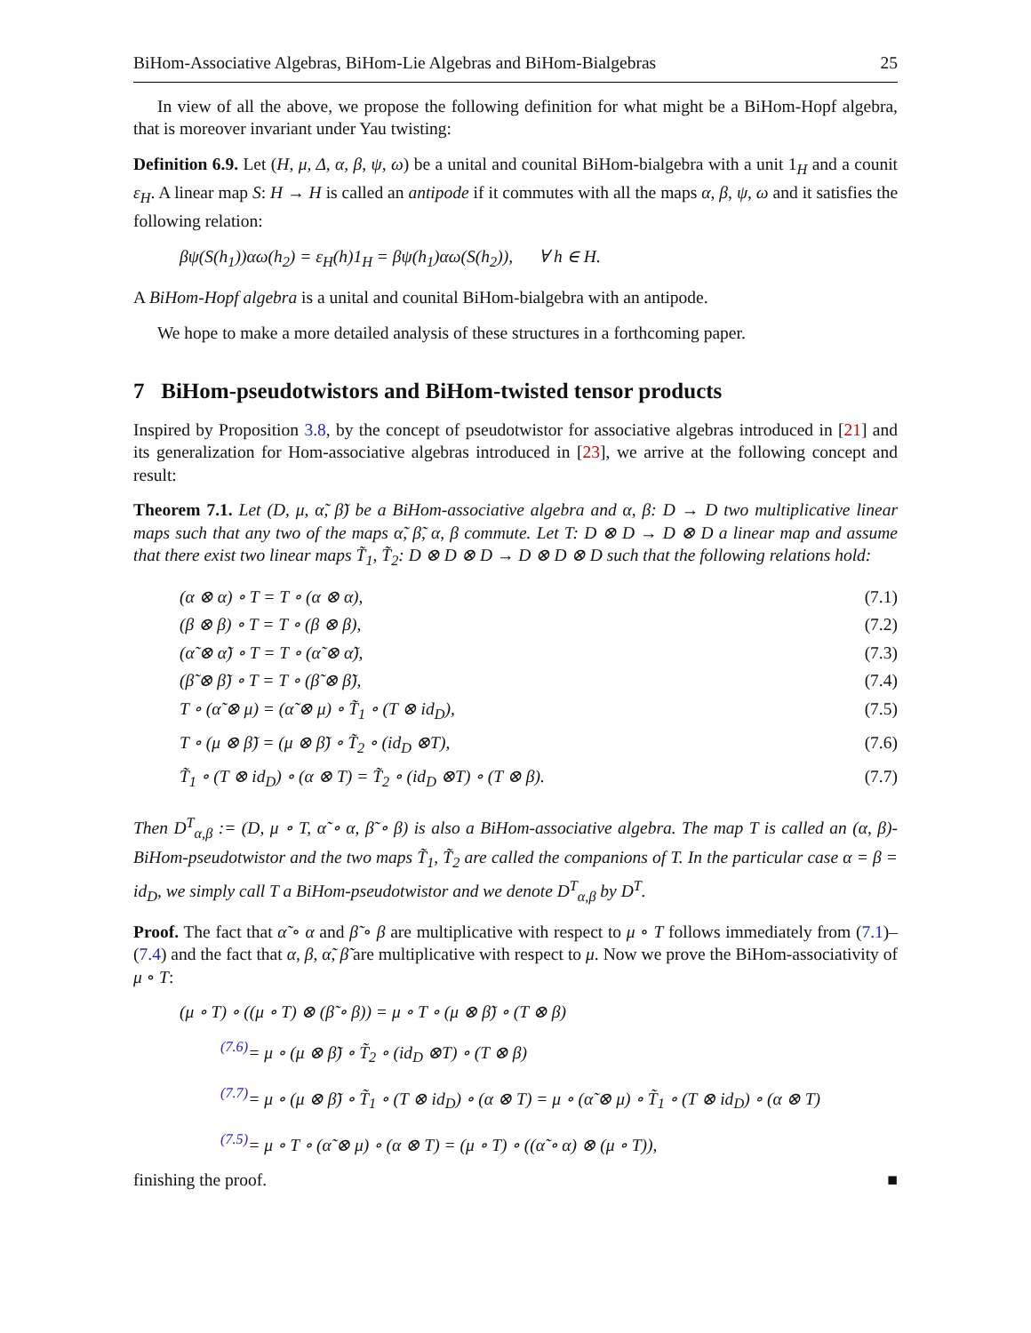BiHom-Associative Algebras, BiHom-Lie Algebras and BiHom-Bialgebras 25
In view of all the above, we propose the following definition for what might be a BiHom-Hopf algebra, that is moreover invariant under Yau twisting:
Definition 6.9. Let (H, μ, Δ, α, β, ψ, ω) be a unital and counital BiHom-bialgebra with a unit 1<sub>H</sub> and a counit ε<sub>H</sub>. A linear map S: H → H is called an antipode if it commutes with all the maps α, β, ψ, ω and it satisfies the following relation:
βψ(S(h<sub>1</sub>))αω(h<sub>2</sub>) = ε<sub>H</sub>(h)1<sub>H</sub> = βψ(h<sub>1</sub>)αω(S(h<sub>2</sub>)), ∀ h ∈ H.
A BiHom-Hopf algebra is a unital and counital BiHom-bialgebra with an antipode.
We hope to make a more detailed analysis of these structures in a forthcoming paper.
7 BiHom-pseudotwistors and BiHom-twisted tensor products
Inspired by Proposition 3.8, by the concept of pseudotwistor for associative algebras introduced in [21] and its generalization for Hom-associative algebras introduced in [23], we arrive at the following concept and result:
Theorem 7.1. Let (D, μ, α̃, β̃) be a BiHom-associative algebra and α, β: D → D two multiplicative linear maps such that any two of the maps α̃, β̃, α, β commute. Let T: D ⊗ D → D ⊗ D a linear map and assume that there exist two linear maps T̃<sub>1</sub>, T̃<sub>2</sub>: D ⊗ D ⊗ D → D ⊗ D ⊗ D such that the following relations hold:
(α ⊗ α) ∘ T = T ∘ (α ⊗ α), (7.1)
(β ⊗ β) ∘ T = T ∘ (β ⊗ β), (7.2)
(α̃ ⊗ α̃) ∘ T = T ∘ (α̃ ⊗ α̃), (7.3)
(β̃ ⊗ β̃) ∘ T = T ∘ (β̃ ⊗ β̃), (7.4)
T ∘ (α̃ ⊗ μ) = (α̃ ⊗ μ) ∘ T̃<sub>1</sub> ∘ (T ⊗ id<sub>D</sub>), (7.5)
T ∘ (μ ⊗ β̃) = (μ ⊗ β̃) ∘ T̃<sub>2</sub> ∘ (id<sub>D</sub> ⊗T), (7.6)
T̃<sub>1</sub> ∘ (T ⊗ id<sub>D</sub>) ∘ (α ⊗ T) = T̃<sub>2</sub> ∘ (id<sub>D</sub> ⊗T) ∘ (T ⊗ β). (7.7)
Then D<sup>T</sup><sub>α,β</sub> := (D, μ ∘ T, α̃ ∘ α, β̃ ∘ β) is also a BiHom-associative algebra. The map T is called an (α, β)-BiHom-pseudotwistor and the two maps T̃<sub>1</sub>, T̃<sub>2</sub> are called the companions of T. In the particular case α = β = id<sub>D</sub>, we simply call T a BiHom-pseudotwistor and we denote D<sup>T</sup><sub>α,β</sub> by D<sup>T</sup>.
Proof. The fact that α̃ ∘ α and β̃ ∘ β are multiplicative with respect to μ ∘ T follows immediately from (7.1)–(7.4) and the fact that α, β, α̃, β̃ are multiplicative with respect to μ. Now we prove the BiHom-associativity of μ ∘ T:
(μ ∘ T) ∘ ((μ ∘ T) ⊗ (β̃ ∘ β)) = μ ∘ T ∘ (μ ⊗ β̃) ∘ (T ⊗ β)
<sup>(7.6)</sup>= μ ∘ (μ ⊗ β̃) ∘ T̃<sub>2</sub> ∘ (id<sub>D</sub> ⊗T) ∘ (T ⊗ β)
<sup>(7.7)</sup>= μ ∘ (μ ⊗ β̃) ∘ T̃<sub>1</sub> ∘ (T ⊗ id<sub>D</sub>) ∘ (α ⊗ T) = μ ∘ (α̃ ⊗ μ) ∘ T̃<sub>1</sub> ∘ (T ⊗ id<sub>D</sub>) ∘ (α ⊗ T)
<sup>(7.5)</sup>= μ ∘ T ∘ (α̃ ⊗ μ) ∘ (α ⊗ T) = (μ ∘ T) ∘ ((α̃ ∘ α) ⊗ (μ ∘ T)),
finishing the proof. ■